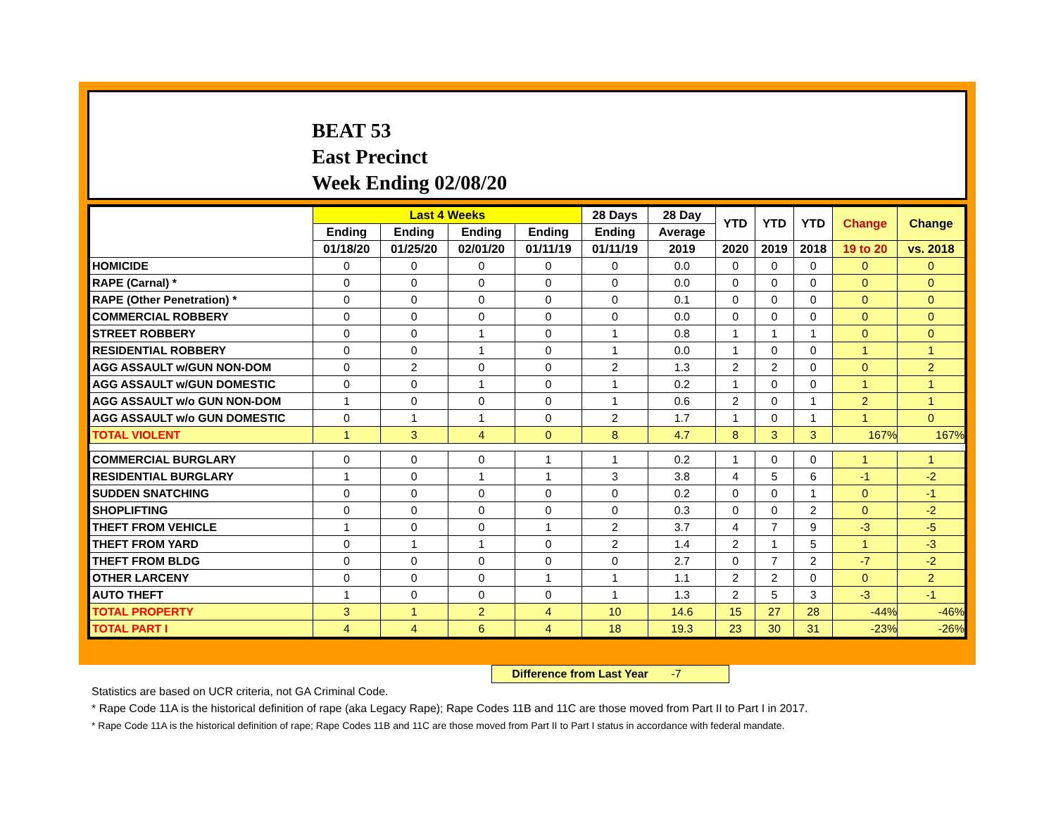BEAT 53
East Precinct
Week Ending 02/08/20
| | Last 4 Weeks | | | | 28 Days | 28 Day | YTD | YTD | YTD | Change | Change |
| --- | --- | --- | --- | --- | --- | --- | --- | --- | --- | --- | --- |
| | Ending | Ending | Ending | Ending | Ending | Average | | | | | |
| | 01/18/20 | 01/25/20 | 02/01/20 | 01/11/19 | 01/11/19 | 2019 | 2020 | 2019 | 2018 | 19 to 20 | vs. 2018 |
| HOMICIDE | 0 | 0 | 0 | 0 | 0 | 0.0 | 0 | 0 | 0 | 0 | 0 |
| RAPE (Carnal) * | 0 | 0 | 0 | 0 | 0 | 0.0 | 0 | 0 | 0 | 0 | 0 |
| RAPE (Other Penetration) * | 0 | 0 | 0 | 0 | 0 | 0.1 | 0 | 0 | 0 | 0 | 0 |
| COMMERCIAL ROBBERY | 0 | 0 | 0 | 0 | 0 | 0.0 | 0 | 0 | 0 | 0 | 0 |
| STREET ROBBERY | 0 | 0 | 1 | 0 | 1 | 0.8 | 1 | 1 | 1 | 0 | 0 |
| RESIDENTIAL ROBBERY | 0 | 0 | 1 | 0 | 1 | 0.0 | 1 | 0 | 0 | 1 | 1 |
| AGG ASSAULT w/GUN NON-DOM | 0 | 2 | 0 | 0 | 2 | 1.3 | 2 | 2 | 0 | 0 | 2 |
| AGG ASSAULT w/GUN DOMESTIC | 0 | 0 | 1 | 0 | 1 | 0.2 | 1 | 0 | 0 | 1 | 1 |
| AGG ASSAULT w/o GUN NON-DOM | 1 | 0 | 0 | 0 | 1 | 0.6 | 2 | 0 | 1 | 2 | 1 |
| AGG ASSAULT w/o GUN DOMESTIC | 0 | 1 | 1 | 0 | 2 | 1.7 | 1 | 0 | 1 | 1 | 0 |
| TOTAL VIOLENT | 1 | 3 | 4 | 0 | 8 | 4.7 | 8 | 3 | 3 | 167% | 167% |
| COMMERCIAL BURGLARY | 0 | 0 | 0 | 1 | 1 | 0.2 | 1 | 0 | 0 | 1 | 1 |
| RESIDENTIAL BURGLARY | 1 | 0 | 1 | 1 | 3 | 3.8 | 4 | 5 | 6 | -1 | -2 |
| SUDDEN SNATCHING | 0 | 0 | 0 | 0 | 0 | 0.2 | 0 | 0 | 1 | 0 | -1 |
| SHOPLIFTING | 0 | 0 | 0 | 0 | 0 | 0.3 | 0 | 0 | 2 | 0 | -2 |
| THEFT FROM VEHICLE | 1 | 0 | 0 | 1 | 2 | 3.7 | 4 | 7 | 9 | -3 | -5 |
| THEFT FROM YARD | 0 | 1 | 1 | 0 | 2 | 1.4 | 2 | 1 | 5 | 1 | -3 |
| THEFT FROM BLDG | 0 | 0 | 0 | 0 | 0 | 2.7 | 0 | 7 | 2 | -7 | -2 |
| OTHER LARCENY | 0 | 0 | 0 | 1 | 1 | 1.1 | 2 | 2 | 0 | 0 | 2 |
| AUTO THEFT | 1 | 0 | 0 | 0 | 1 | 1.3 | 2 | 5 | 3 | -3 | -1 |
| TOTAL PROPERTY | 3 | 1 | 2 | 4 | 10 | 14.6 | 15 | 27 | 28 | -44% | -46% |
| TOTAL PART I | 4 | 4 | 6 | 4 | 18 | 19.3 | 23 | 30 | 31 | -23% | -26% |
Difference from Last Year -7
Statistics are based on UCR criteria, not GA Criminal Code.
* Rape Code 11A is the historical definition of rape (aka Legacy Rape); Rape Codes 11B and 11C are those moved from Part II to Part I in 2017.
* Rape Code 11A is the historical definition of rape; Rape Codes 11B and 11C are those moved from Part II to Part I status in accordance with federal mandate.